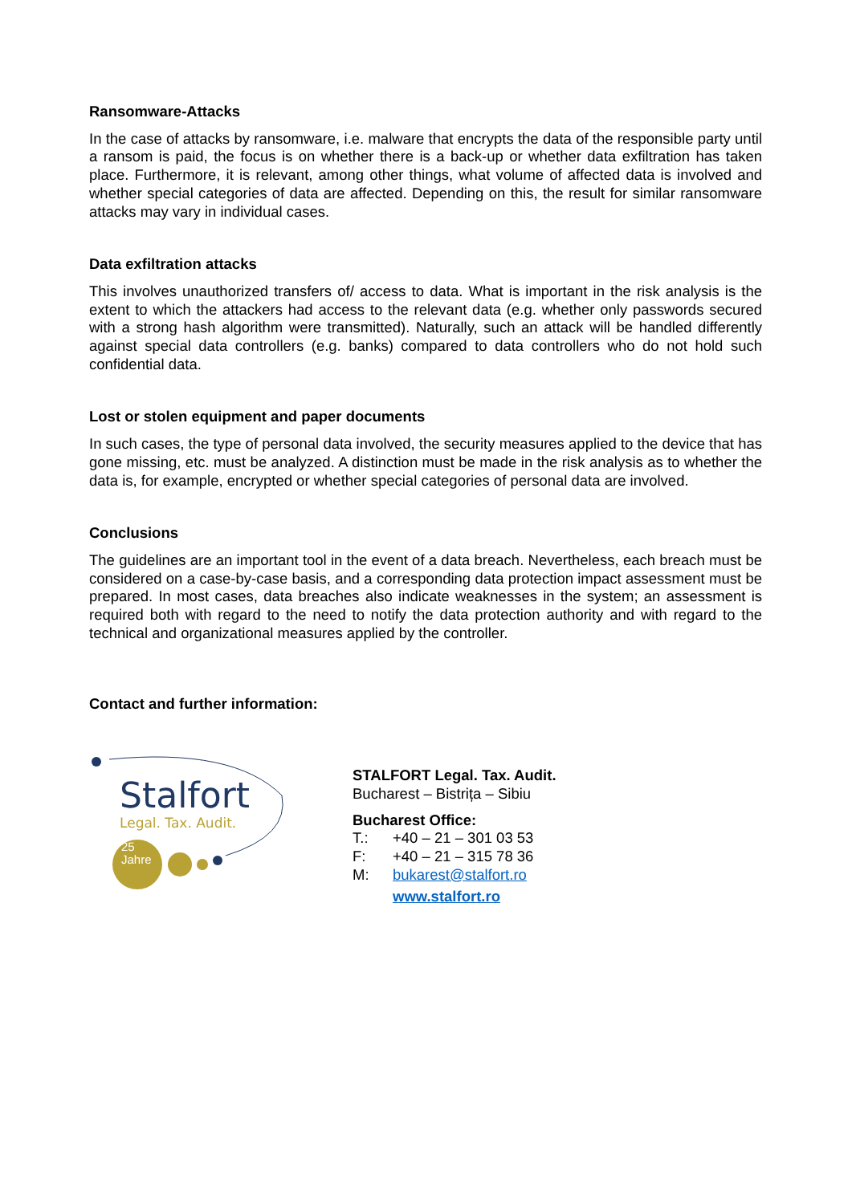Ransomware-Attacks
In the case of attacks by ransomware, i.e. malware that encrypts the data of the responsible party until a ransom is paid, the focus is on whether there is a back-up or whether data exfiltration has taken place. Furthermore, it is relevant, among other things, what volume of affected data is involved and whether special categories of data are affected. Depending on this, the result for similar ransomware attacks may vary in individual cases.
Data exfiltration attacks
This involves unauthorized transfers of/ access to data. What is important in the risk analysis is the extent to which the attackers had access to the relevant data (e.g. whether only passwords secured with a strong hash algorithm were transmitted). Naturally, such an attack will be handled differently against special data controllers (e.g. banks) compared to data controllers who do not hold such confidential data.
Lost or stolen equipment and paper documents
In such cases, the type of personal data involved, the security measures applied to the device that has gone missing, etc. must be analyzed. A distinction must be made in the risk analysis as to whether the data is, for example, encrypted or whether special categories of personal data are involved.
Conclusions
The guidelines are an important tool in the event of a data breach. Nevertheless, each breach must be considered on a case-by-case basis, and a corresponding data protection impact assessment must be prepared. In most cases, data breaches also indicate weaknesses in the system; an assessment is required both with regard to the need to notify the data protection authority and with regard to the technical and organizational measures applied by the controller.
Contact and further information:
Stalfort
Legal. Tax. Audit.
25
Jahre
STALFORT Legal. Tax. Audit.
Bucharest – Bistrița – Sibiu
Bucharest Office:
T.: +40 – 21 – 301 03 53
F: +40 – 21 – 315 78 36
M: bukarest@stalfort.ro
www.stalfort.ro